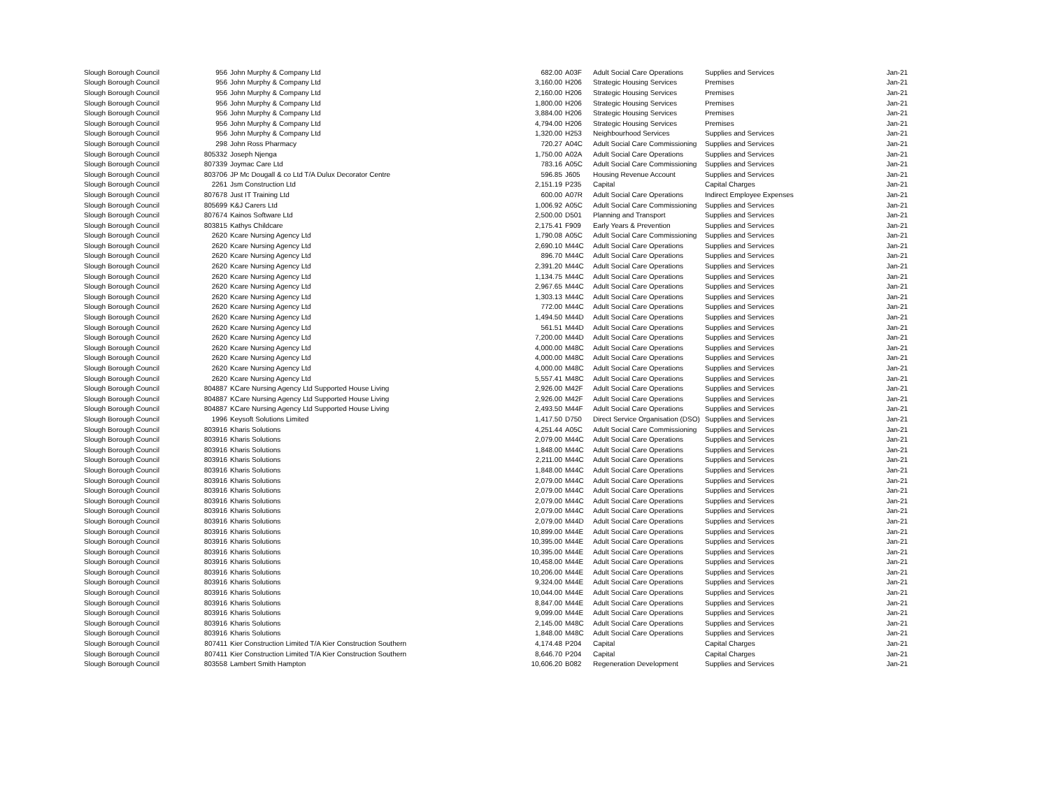| Slough Borough Council | 956 | John Murphy & Company Ltd | 682.00 | A03F | Adult Social Care Operations | Supplies and Services | Jan-21 |
| Slough Borough Council | 956 | John Murphy & Company Ltd | 3,160.00 | H206 | Strategic Housing Services | Premises | Jan-21 |
| Slough Borough Council | 956 | John Murphy & Company Ltd | 2,160.00 | H206 | Strategic Housing Services | Premises | Jan-21 |
| Slough Borough Council | 956 | John Murphy & Company Ltd | 1,800.00 | H206 | Strategic Housing Services | Premises | Jan-21 |
| Slough Borough Council | 956 | John Murphy & Company Ltd | 3,884.00 | H206 | Strategic Housing Services | Premises | Jan-21 |
| Slough Borough Council | 956 | John Murphy & Company Ltd | 4,794.00 | H206 | Strategic Housing Services | Premises | Jan-21 |
| Slough Borough Council | 956 | John Murphy & Company Ltd | 1,320.00 | H253 | Neighbourhood Services | Supplies and Services | Jan-21 |
| Slough Borough Council | 298 | John Ross Pharmacy | 720.27 | A04C | Adult Social Care Commissioning | Supplies and Services | Jan-21 |
| Slough Borough Council | 805332 | Joseph Njenga | 1,750.00 | A02A | Adult Social Care Operations | Supplies and Services | Jan-21 |
| Slough Borough Council | 807339 | Joymac Care Ltd | 783.16 | A05C | Adult Social Care Commissioning | Supplies and Services | Jan-21 |
| Slough Borough Council | 803706 | JP Mc Dougall & co Ltd T/A Dulux Decorator Centre | 596.85 | J605 | Housing Revenue Account | Supplies and Services | Jan-21 |
| Slough Borough Council | 2261 | Jsm Construction Ltd | 2,151.19 | P235 | Capital | Capital Charges | Jan-21 |
| Slough Borough Council | 807678 | Just IT Training Ltd | 600.00 | A07R | Adult Social Care Operations | Indirect Employee Expenses | Jan-21 |
| Slough Borough Council | 805699 | K&J Carers Ltd | 1,006.92 | A05C | Adult Social Care Commissioning | Supplies and Services | Jan-21 |
| Slough Borough Council | 807674 | Kainos Software Ltd | 2,500.00 | D501 | Planning and Transport | Supplies and Services | Jan-21 |
| Slough Borough Council | 803815 | Kathys Childcare | 2,175.41 | F909 | Early Years & Prevention | Supplies and Services | Jan-21 |
| Slough Borough Council | 2620 | Kcare Nursing Agency Ltd | 1,790.08 | A05C | Adult Social Care Commissioning | Supplies and Services | Jan-21 |
| Slough Borough Council | 2620 | Kcare Nursing Agency Ltd | 2,690.10 | M44C | Adult Social Care Operations | Supplies and Services | Jan-21 |
| Slough Borough Council | 2620 | Kcare Nursing Agency Ltd | 896.70 | M44C | Adult Social Care Operations | Supplies and Services | Jan-21 |
| Slough Borough Council | 2620 | Kcare Nursing Agency Ltd | 2,391.20 | M44C | Adult Social Care Operations | Supplies and Services | Jan-21 |
| Slough Borough Council | 2620 | Kcare Nursing Agency Ltd | 1,134.75 | M44C | Adult Social Care Operations | Supplies and Services | Jan-21 |
| Slough Borough Council | 2620 | Kcare Nursing Agency Ltd | 2,967.65 | M44C | Adult Social Care Operations | Supplies and Services | Jan-21 |
| Slough Borough Council | 2620 | Kcare Nursing Agency Ltd | 1,303.13 | M44C | Adult Social Care Operations | Supplies and Services | Jan-21 |
| Slough Borough Council | 2620 | Kcare Nursing Agency Ltd | 772.00 | M44C | Adult Social Care Operations | Supplies and Services | Jan-21 |
| Slough Borough Council | 2620 | Kcare Nursing Agency Ltd | 1,494.50 | M44D | Adult Social Care Operations | Supplies and Services | Jan-21 |
| Slough Borough Council | 2620 | Kcare Nursing Agency Ltd | 561.51 | M44D | Adult Social Care Operations | Supplies and Services | Jan-21 |
| Slough Borough Council | 2620 | Kcare Nursing Agency Ltd | 7,200.00 | M44D | Adult Social Care Operations | Supplies and Services | Jan-21 |
| Slough Borough Council | 2620 | Kcare Nursing Agency Ltd | 4,000.00 | M48C | Adult Social Care Operations | Supplies and Services | Jan-21 |
| Slough Borough Council | 2620 | Kcare Nursing Agency Ltd | 4,000.00 | M48C | Adult Social Care Operations | Supplies and Services | Jan-21 |
| Slough Borough Council | 2620 | Kcare Nursing Agency Ltd | 4,000.00 | M48C | Adult Social Care Operations | Supplies and Services | Jan-21 |
| Slough Borough Council | 2620 | Kcare Nursing Agency Ltd | 5,557.41 | M48C | Adult Social Care Operations | Supplies and Services | Jan-21 |
| Slough Borough Council | 804887 | KCare Nursing Agency Ltd Supported House Living | 2,926.00 | M42F | Adult Social Care Operations | Supplies and Services | Jan-21 |
| Slough Borough Council | 804887 | KCare Nursing Agency Ltd Supported House Living | 2,926.00 | M42F | Adult Social Care Operations | Supplies and Services | Jan-21 |
| Slough Borough Council | 804887 | KCare Nursing Agency Ltd Supported House Living | 2,493.50 | M44F | Adult Social Care Operations | Supplies and Services | Jan-21 |
| Slough Borough Council | 1996 | Keysoft Solutions Limited | 1,417.50 | D750 | Direct Service Organisation (DSO) | Supplies and Services | Jan-21 |
| Slough Borough Council | 803916 | Kharis Solutions | 4,251.44 | A05C | Adult Social Care Commissioning | Supplies and Services | Jan-21 |
| Slough Borough Council | 803916 | Kharis Solutions | 2,079.00 | M44C | Adult Social Care Operations | Supplies and Services | Jan-21 |
| Slough Borough Council | 803916 | Kharis Solutions | 1,848.00 | M44C | Adult Social Care Operations | Supplies and Services | Jan-21 |
| Slough Borough Council | 803916 | Kharis Solutions | 2,211.00 | M44C | Adult Social Care Operations | Supplies and Services | Jan-21 |
| Slough Borough Council | 803916 | Kharis Solutions | 1,848.00 | M44C | Adult Social Care Operations | Supplies and Services | Jan-21 |
| Slough Borough Council | 803916 | Kharis Solutions | 2,079.00 | M44C | Adult Social Care Operations | Supplies and Services | Jan-21 |
| Slough Borough Council | 803916 | Kharis Solutions | 2,079.00 | M44C | Adult Social Care Operations | Supplies and Services | Jan-21 |
| Slough Borough Council | 803916 | Kharis Solutions | 2,079.00 | M44C | Adult Social Care Operations | Supplies and Services | Jan-21 |
| Slough Borough Council | 803916 | Kharis Solutions | 2,079.00 | M44C | Adult Social Care Operations | Supplies and Services | Jan-21 |
| Slough Borough Council | 803916 | Kharis Solutions | 2,079.00 | M44D | Adult Social Care Operations | Supplies and Services | Jan-21 |
| Slough Borough Council | 803916 | Kharis Solutions | 10,899.00 | M44E | Adult Social Care Operations | Supplies and Services | Jan-21 |
| Slough Borough Council | 803916 | Kharis Solutions | 10,395.00 | M44E | Adult Social Care Operations | Supplies and Services | Jan-21 |
| Slough Borough Council | 803916 | Kharis Solutions | 10,395.00 | M44E | Adult Social Care Operations | Supplies and Services | Jan-21 |
| Slough Borough Council | 803916 | Kharis Solutions | 10,458.00 | M44E | Adult Social Care Operations | Supplies and Services | Jan-21 |
| Slough Borough Council | 803916 | Kharis Solutions | 10,206.00 | M44E | Adult Social Care Operations | Supplies and Services | Jan-21 |
| Slough Borough Council | 803916 | Kharis Solutions | 9,324.00 | M44E | Adult Social Care Operations | Supplies and Services | Jan-21 |
| Slough Borough Council | 803916 | Kharis Solutions | 10,044.00 | M44E | Adult Social Care Operations | Supplies and Services | Jan-21 |
| Slough Borough Council | 803916 | Kharis Solutions | 8,847.00 | M44E | Adult Social Care Operations | Supplies and Services | Jan-21 |
| Slough Borough Council | 803916 | Kharis Solutions | 9,099.00 | M44E | Adult Social Care Operations | Supplies and Services | Jan-21 |
| Slough Borough Council | 803916 | Kharis Solutions | 2,145.00 | M48C | Adult Social Care Operations | Supplies and Services | Jan-21 |
| Slough Borough Council | 803916 | Kharis Solutions | 1,848.00 | M48C | Adult Social Care Operations | Supplies and Services | Jan-21 |
| Slough Borough Council | 807411 | Kier Construction Limited T/A Kier Construction Southern | 4,174.48 | P204 | Capital | Capital Charges | Jan-21 |
| Slough Borough Council | 807411 | Kier Construction Limited T/A Kier Construction Southern | 8,646.70 | P204 | Capital | Capital Charges | Jan-21 |
| Slough Borough Council | 803558 | Lambert Smith Hampton | 10,606.20 | B082 | Regeneration Development | Supplies and Services | Jan-21 |